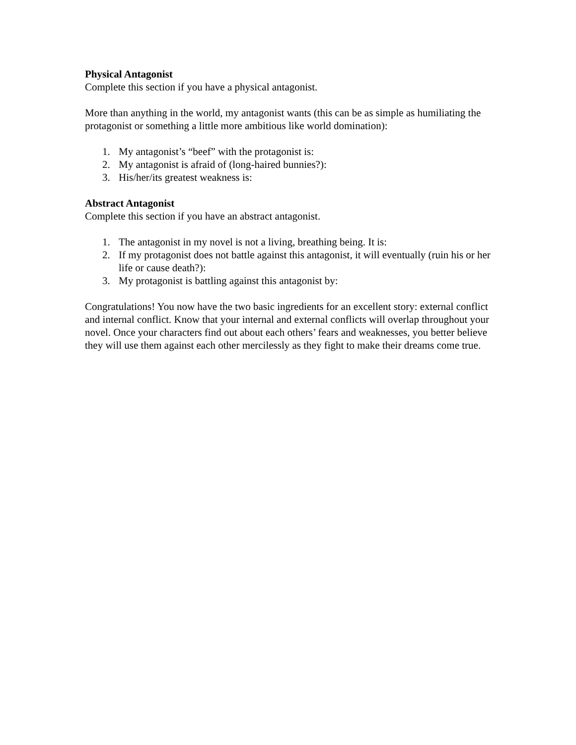Physical Antagonist
Complete this section if you have a physical antagonist.
More than anything in the world, my antagonist wants (this can be as simple as humiliating the protagonist or something a little more ambitious like world domination):
1. My antagonist’s “beef” with the protagonist is:
2. My antagonist is afraid of (long-haired bunnies?):
3. His/her/its greatest weakness is:
Abstract Antagonist
Complete this section if you have an abstract antagonist.
1. The antagonist in my novel is not a living, breathing being. It is:
2. If my protagonist does not battle against this antagonist, it will eventually (ruin his or her life or cause death?):
3. My protagonist is battling against this antagonist by:
Congratulations! You now have the two basic ingredients for an excellent story: external conflict and internal conflict. Know that your internal and external conflicts will overlap throughout your novel. Once your characters find out about each others’ fears and weaknesses, you better believe they will use them against each other mercilessly as they fight to make their dreams come true.